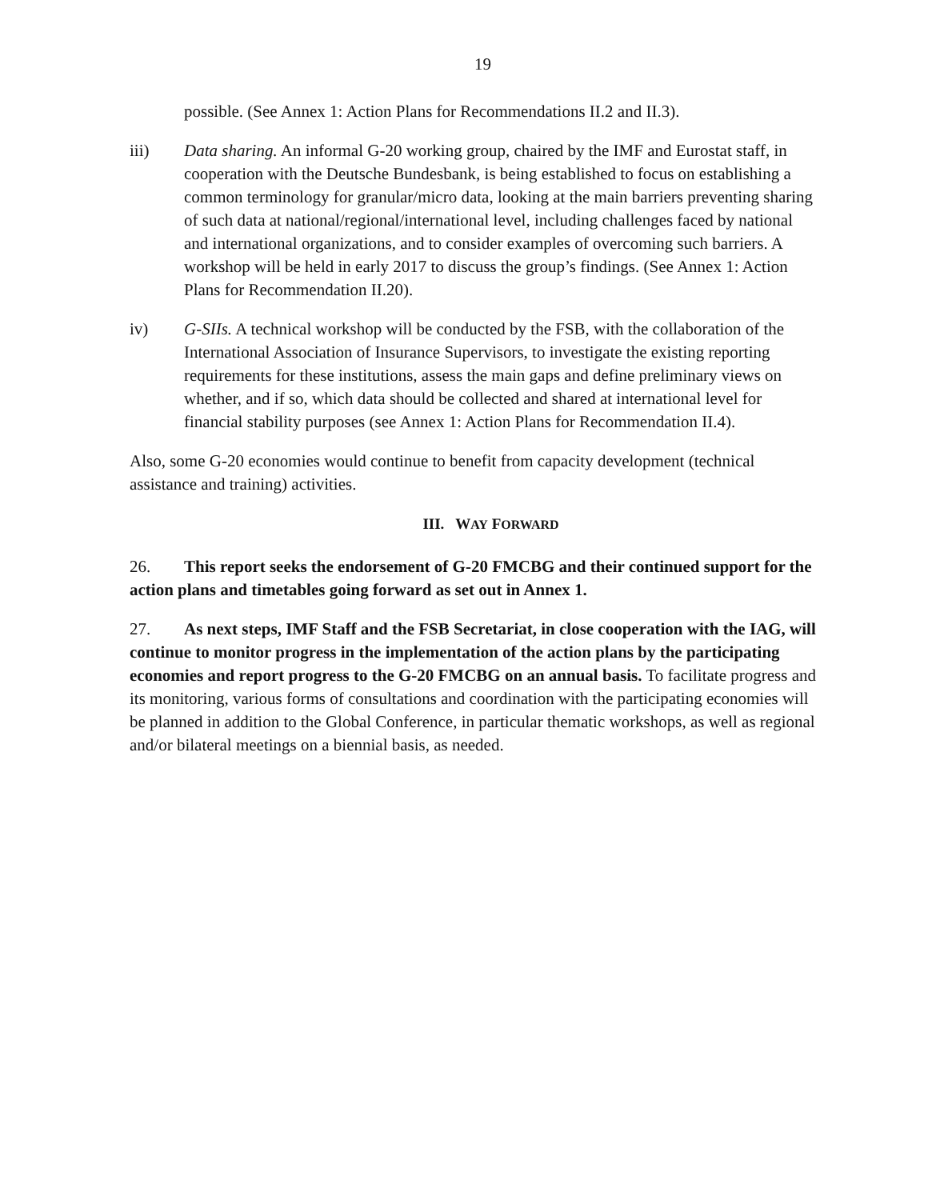19
possible. (See Annex 1: Action Plans for Recommendations II.2 and II.3).
iii) Data sharing. An informal G-20 working group, chaired by the IMF and Eurostat staff, in cooperation with the Deutsche Bundesbank, is being established to focus on establishing a common terminology for granular/micro data, looking at the main barriers preventing sharing of such data at national/regional/international level, including challenges faced by national and international organizations, and to consider examples of overcoming such barriers. A workshop will be held in early 2017 to discuss the group’s findings. (See Annex 1: Action Plans for Recommendation II.20).
iv) G-SIIs. A technical workshop will be conducted by the FSB, with the collaboration of the International Association of Insurance Supervisors, to investigate the existing reporting requirements for these institutions, assess the main gaps and define preliminary views on whether, and if so, which data should be collected and shared at international level for financial stability purposes (see Annex 1: Action Plans for Recommendation II.4).
Also, some G-20 economies would continue to benefit from capacity development (technical assistance and training) activities.
III. WAY FORWARD
26. This report seeks the endorsement of G-20 FMCBG and their continued support for the action plans and timetables going forward as set out in Annex 1.
27. As next steps, IMF Staff and the FSB Secretariat, in close cooperation with the IAG, will continue to monitor progress in the implementation of the action plans by the participating economies and report progress to the G-20 FMCBG on an annual basis. To facilitate progress and its monitoring, various forms of consultations and coordination with the participating economies will be planned in addition to the Global Conference, in particular thematic workshops, as well as regional and/or bilateral meetings on a biennial basis, as needed.